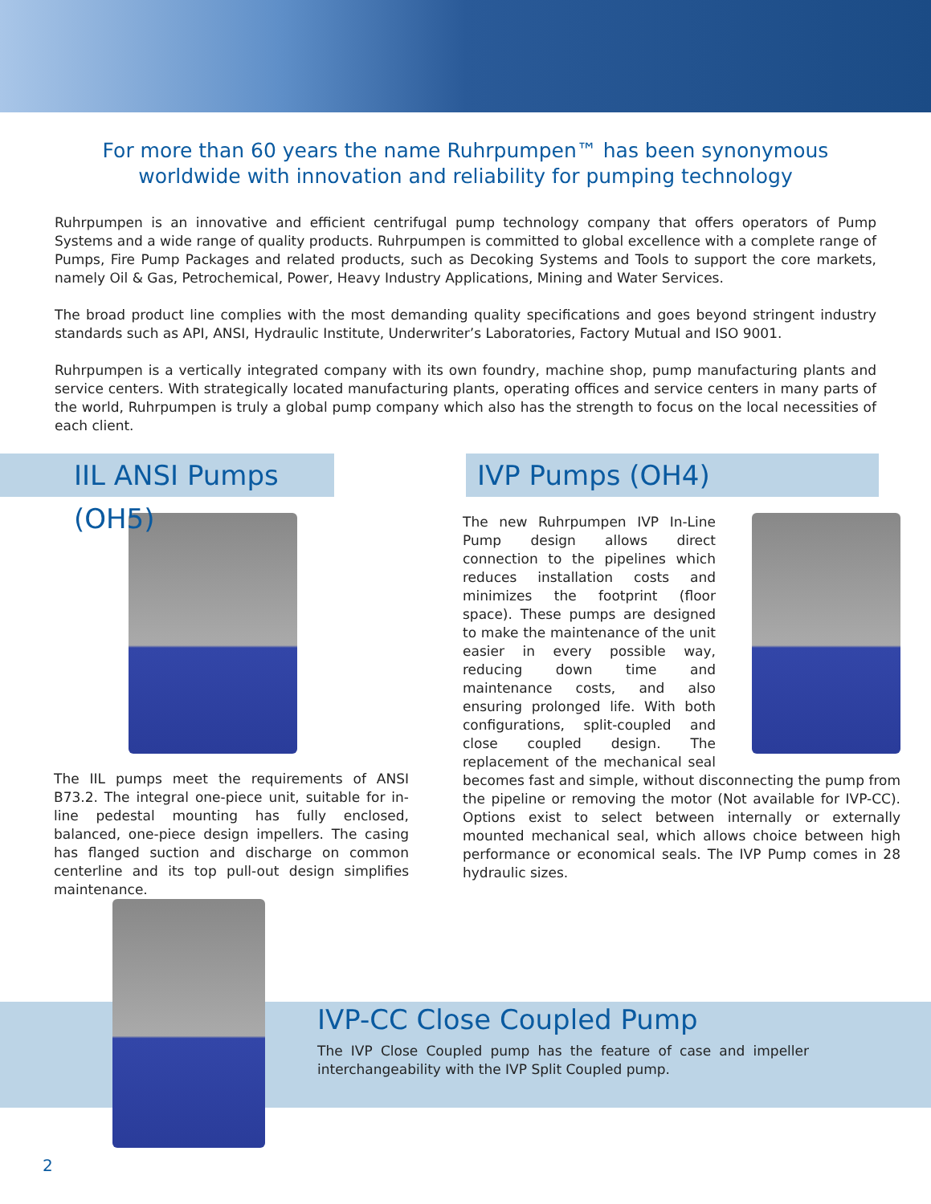For more than 60 years the name Ruhrpumpen™ has been synonymous worldwide with innovation and reliability for pumping technology
Ruhrpumpen is an innovative and efficient centrifugal pump technology company that offers operators of Pump Systems and a wide range of quality products. Ruhrpumpen is committed to global excellence with a complete range of Pumps, Fire Pump Packages and related products, such as Decoking Systems and Tools to support the core markets, namely Oil & Gas, Petrochemical, Power, Heavy Industry Applications, Mining and Water Services.
The broad product line complies with the most demanding quality specifications and goes beyond stringent industry standards such as API, ANSI, Hydraulic Institute, Underwriter’s Laboratories, Factory Mutual and ISO 9001.
Ruhrpumpen is a vertically integrated company with its own foundry, machine shop, pump manufacturing plants and service centers. With strategically located manufacturing plants, operating offices and service centers in many parts of the world, Ruhrpumpen is truly a global pump company which also has the strength to focus on the local necessities of each client.
IIL ANSI Pumps (OH5)
The IIL pumps meet the requirements of ANSI B73.2. The integral one-piece unit, suitable for in-line pedestal mounting has fully enclosed, balanced, one-piece design impellers. The casing has flanged suction and discharge on common centerline and its top pull-out design simplifies maintenance.
IVP Pumps (OH4)
The new Ruhrpumpen IVP In-Line Pump design allows direct connection to the pipelines which reduces installation costs and minimizes the footprint (floor space). These pumps are designed to make the maintenance of the unit easier in every possible way, reducing down time and maintenance costs, and also ensuring prolonged life. With both configurations, split-coupled and close coupled design. The replacement of the mechanical seal becomes fast and simple, without disconnecting the pump from the pipeline or removing the motor (Not available for IVP-CC). Options exist to select between internally or externally mounted mechanical seal, which allows choice between high performance or economical seals. The IVP Pump comes in 28 hydraulic sizes.
IVP-CC Close Coupled Pump
The IVP Close Coupled pump has the feature of case and impeller interchangeability with the IVP Split Coupled pump.
2